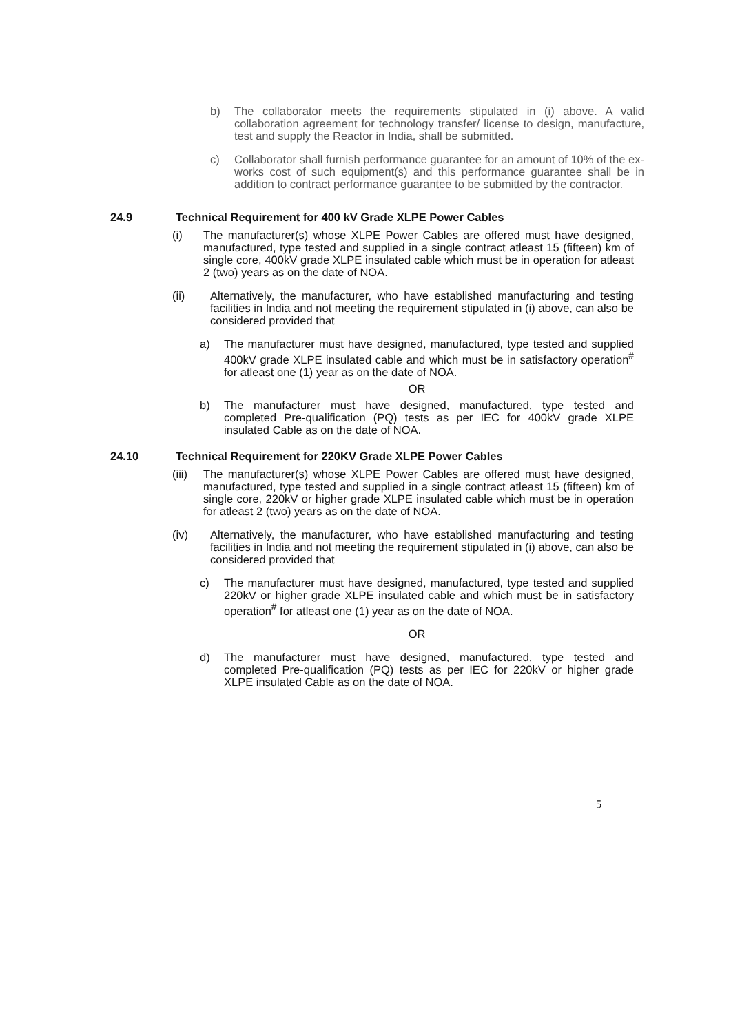b) The collaborator meets the requirements stipulated in (i) above. A valid collaboration agreement for technology transfer/ license to design, manufacture, test and supply the Reactor in India, shall be submitted.
c) Collaborator shall furnish performance guarantee for an amount of 10% of the ex-works cost of such equipment(s) and this performance guarantee shall be in addition to contract performance guarantee to be submitted by the contractor.
24.9 Technical Requirement for 400 kV Grade XLPE Power Cables
(i) The manufacturer(s) whose XLPE Power Cables are offered must have designed, manufactured, type tested and supplied in a single contract atleast 15 (fifteen) km of single core, 400kV grade XLPE insulated cable which must be in operation for atleast 2 (two) years as on the date of NOA.
(ii) Alternatively, the manufacturer, who have established manufacturing and testing facilities in India and not meeting the requirement stipulated in (i) above, can also be considered provided that
a) The manufacturer must have designed, manufactured, type tested and supplied 400kV grade XLPE insulated cable and which must be in satisfactory operation<sup>#</sup> for atleast one (1) year as on the date of NOA.
OR
b) The manufacturer must have designed, manufactured, type tested and completed Pre-qualification (PQ) tests as per IEC for 400kV grade XLPE insulated Cable as on the date of NOA.
24.10 Technical Requirement for 220KV Grade XLPE Power Cables
(iii) The manufacturer(s) whose XLPE Power Cables are offered must have designed, manufactured, type tested and supplied in a single contract atleast 15 (fifteen) km of single core, 220kV or higher grade XLPE insulated cable which must be in operation for atleast 2 (two) years as on the date of NOA.
(iv) Alternatively, the manufacturer, who have established manufacturing and testing facilities in India and not meeting the requirement stipulated in (i) above, can also be considered provided that
c) The manufacturer must have designed, manufactured, type tested and supplied 220kV or higher grade XLPE insulated cable and which must be in satisfactory operation<sup>#</sup> for atleast one (1) year as on the date of NOA.
OR
d) The manufacturer must have designed, manufactured, type tested and completed Pre-qualification (PQ) tests as per IEC for 220kV or higher grade XLPE insulated Cable as on the date of NOA.
5